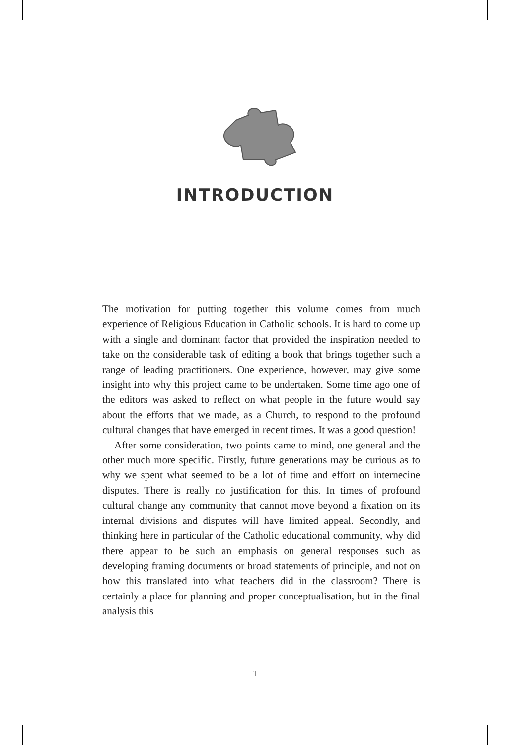INTRODUCTION
The motivation for putting together this volume comes from much experience of Religious Education in Catholic schools. It is hard to come up with a single and dominant factor that provided the inspiration needed to take on the considerable task of editing a book that brings together such a range of leading practitioners. One experience, however, may give some insight into why this project came to be undertaken. Some time ago one of the editors was asked to reflect on what people in the future would say about the efforts that we made, as a Church, to respond to the profound cultural changes that have emerged in recent times. It was a good question!
After some consideration, two points came to mind, one general and the other much more specific. Firstly, future generations may be curious as to why we spent what seemed to be a lot of time and effort on internecine disputes. There is really no justification for this. In times of profound cultural change any community that cannot move beyond a fixation on its internal divisions and disputes will have limited appeal. Secondly, and thinking here in particular of the Catholic educational community, why did there appear to be such an emphasis on general responses such as developing framing documents or broad statements of principle, and not on how this translated into what teachers did in the classroom? There is certainly a place for planning and proper conceptualisation, but in the final analysis this
1